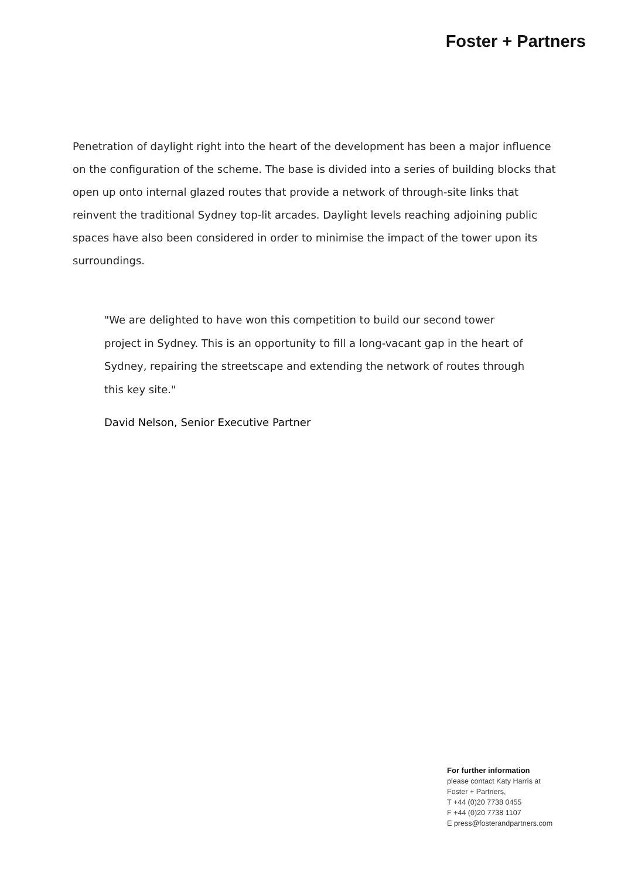Foster + Partners
Penetration of daylight right into the heart of the development has been a major influence on the configuration of the scheme. The base is divided into a series of building blocks that open up onto internal glazed routes that provide a network of through-site links that reinvent the traditional Sydney top-lit arcades. Daylight levels reaching adjoining public spaces have also been considered in order to minimise the impact of the tower upon its surroundings.
"We are delighted to have won this competition to build our second tower project in Sydney. This is an opportunity to fill a long-vacant gap in the heart of Sydney, repairing the streetscape and extending the network of routes through this key site."
David Nelson, Senior Executive Partner
For further information
please contact Katy Harris at
Foster + Partners,
T +44 (0)20 7738 0455
F +44 (0)20 7738 1107
E press@fosterandpartners.com